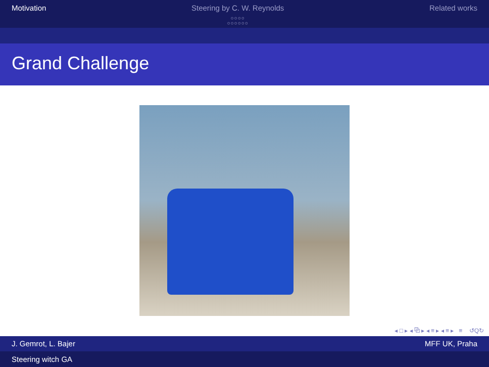Motivation Steering by C. W. Reynolds
○○○○
○○○○○○
Related works
Grand Challenge
◂ □ ▸ ◂ ⧉ ▸ ◂ ≡ ▸ ◂ ≡ ▸ ≡ ↺Q↻
J. Gemrot, L. Bajer MFF UK, Praha
Steering witch GA